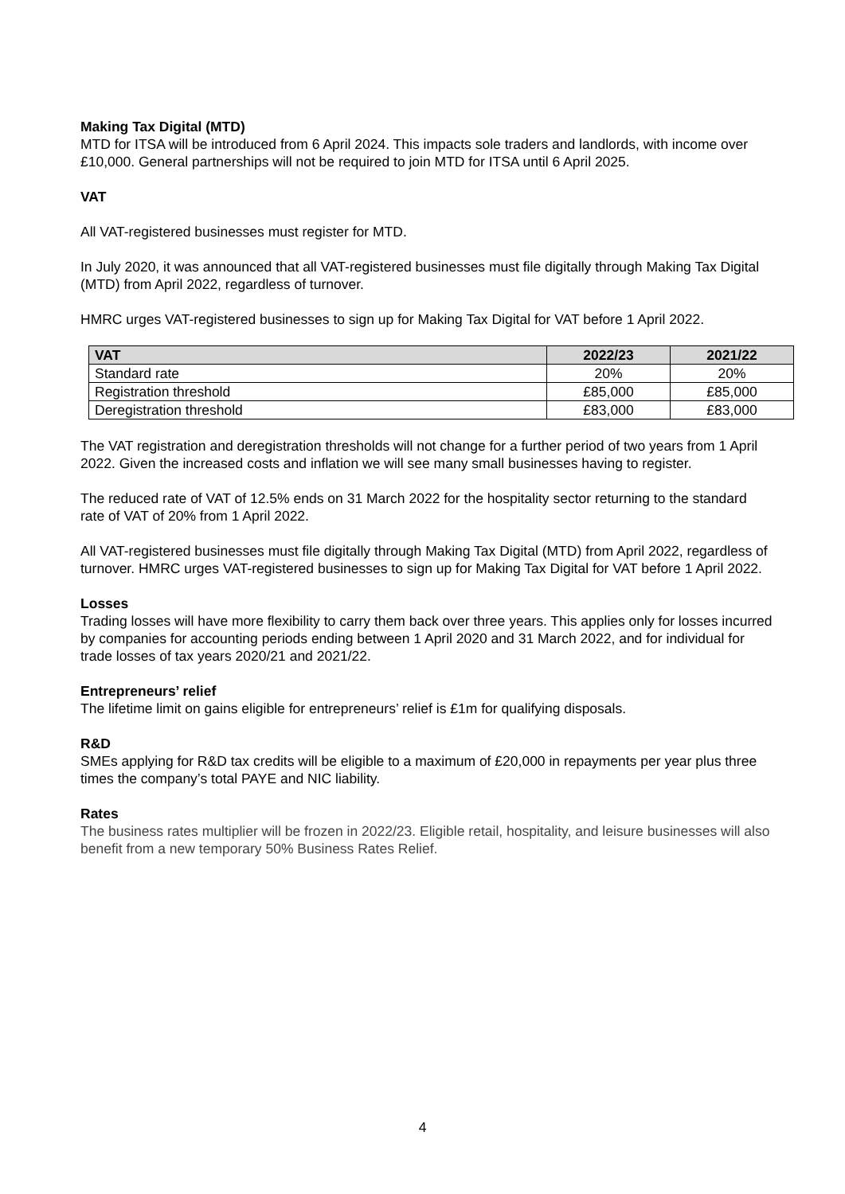Making Tax Digital (MTD)
MTD for ITSA will be introduced from 6 April 2024. This impacts sole traders and landlords, with income over £10,000. General partnerships will not be required to join MTD for ITSA until 6 April 2025.
VAT
All VAT-registered businesses must register for MTD.
In July 2020, it was announced that all VAT-registered businesses must file digitally through Making Tax Digital (MTD) from April 2022, regardless of turnover.
HMRC urges VAT-registered businesses to sign up for Making Tax Digital for VAT before 1 April 2022.
| VAT | 2022/23 | 2021/22 |
| --- | --- | --- |
| Standard rate | 20% | 20% |
| Registration threshold | £85,000 | £85,000 |
| Deregistration threshold | £83,000 | £83,000 |
The VAT registration and deregistration thresholds will not change for a further period of two years from 1 April 2022. Given the increased costs and inflation we will see many small businesses having to register.
The reduced rate of VAT of 12.5% ends on 31 March 2022 for the hospitality sector returning to the standard rate of VAT of 20% from 1 April 2022.
All VAT-registered businesses must file digitally through Making Tax Digital (MTD) from April 2022, regardless of turnover. HMRC urges VAT-registered businesses to sign up for Making Tax Digital for VAT before 1 April 2022.
Losses
Trading losses will have more flexibility to carry them back over three years. This applies only for losses incurred by companies for accounting periods ending between 1 April 2020 and 31 March 2022, and for individual for trade losses of tax years 2020/21 and 2021/22.
Entrepreneurs’ relief
The lifetime limit on gains eligible for entrepreneurs’ relief is £1m for qualifying disposals.
R&D
SMEs applying for R&D tax credits will be eligible to a maximum of £20,000 in repayments per year plus three times the company’s total PAYE and NIC liability.
Rates
The business rates multiplier will be frozen in 2022/23. Eligible retail, hospitality, and leisure businesses will also benefit from a new temporary 50% Business Rates Relief.
4